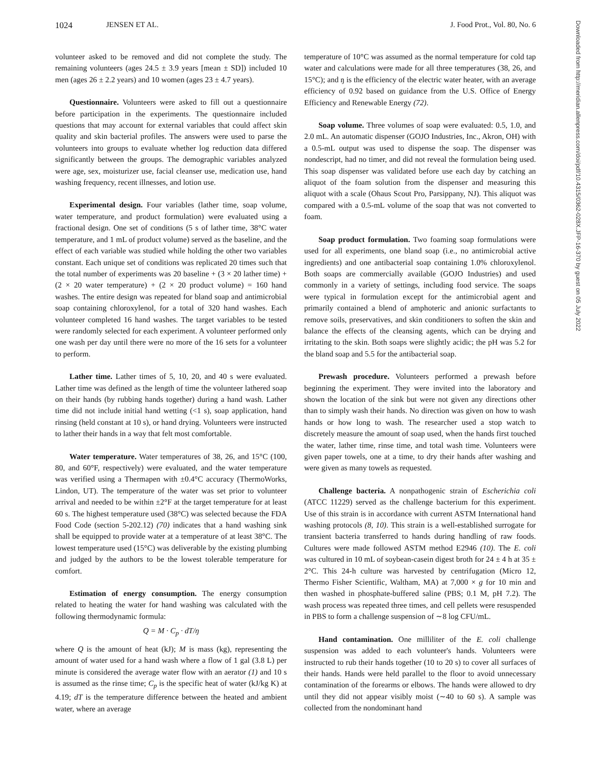1024 JENSEN ET AL. J. Food Prot., Vol. 80, No. 6
volunteer asked to be removed and did not complete the study. The remaining volunteers (ages 24.5 ± 3.9 years [mean ± SD]) included 10 men (ages 26 ± 2.2 years) and 10 women (ages 23 ± 4.7 years).
Questionnaire. Volunteers were asked to fill out a questionnaire before participation in the experiments. The questionnaire included questions that may account for external variables that could affect skin quality and skin bacterial profiles. The answers were used to parse the volunteers into groups to evaluate whether log reduction data differed significantly between the groups. The demographic variables analyzed were age, sex, moisturizer use, facial cleanser use, medication use, hand washing frequency, recent illnesses, and lotion use.
Experimental design. Four variables (lather time, soap volume, water temperature, and product formulation) were evaluated using a fractional design. One set of conditions (5 s of lather time, 38°C water temperature, and 1 mL of product volume) served as the baseline, and the effect of each variable was studied while holding the other two variables constant. Each unique set of conditions was replicated 20 times such that the total number of experiments was 20 baseline + (3 × 20 lather time) + (2 × 20 water temperature) + (2 × 20 product volume) = 160 hand washes. The entire design was repeated for bland soap and antimicrobial soap containing chloroxylenol, for a total of 320 hand washes. Each volunteer completed 16 hand washes. The target variables to be tested were randomly selected for each experiment. A volunteer performed only one wash per day until there were no more of the 16 sets for a volunteer to perform.
Lather time. Lather times of 5, 10, 20, and 40 s were evaluated. Lather time was defined as the length of time the volunteer lathered soap on their hands (by rubbing hands together) during a hand wash. Lather time did not include initial hand wetting (<1 s), soap application, hand rinsing (held constant at 10 s), or hand drying. Volunteers were instructed to lather their hands in a way that felt most comfortable.
Water temperature. Water temperatures of 38, 26, and 15°C (100, 80, and 60°F, respectively) were evaluated, and the water temperature was verified using a Thermapen with ±0.4°C accuracy (ThermoWorks, Lindon, UT). The temperature of the water was set prior to volunteer arrival and needed to be within ±2°F at the target temperature for at least 60 s. The highest temperature used (38°C) was selected because the FDA Food Code (section 5-202.12) (70) indicates that a hand washing sink shall be equipped to provide water at a temperature of at least 38°C. The lowest temperature used (15°C) was deliverable by the existing plumbing and judged by the authors to be the lowest tolerable temperature for comfort.
Estimation of energy consumption. The energy consumption related to heating the water for hand washing was calculated with the following thermodynamic formula:
Q = M · C<sub>p</sub> · dT/ŋ
where Q is the amount of heat (kJ); M is mass (kg), representing the amount of water used for a hand wash where a flow of 1 gal (3.8 L) per minute is considered the average water flow with an aerator (1) and 10 s is assumed as the rinse time; C<sub>p</sub> is the specific heat of water (kJ/kg K) at 4.19; dT is the temperature difference between the heated and ambient water, where an average
temperature of 10°C was assumed as the normal temperature for cold tap water and calculations were made for all three temperatures (38, 26, and 15°C); and ŋ is the efficiency of the electric water heater, with an average efficiency of 0.92 based on guidance from the U.S. Office of Energy Efficiency and Renewable Energy (72).
Soap volume. Three volumes of soap were evaluated: 0.5, 1.0, and 2.0 mL. An automatic dispenser (GOJO Industries, Inc., Akron, OH) with a 0.5-mL output was used to dispense the soap. The dispenser was nondescript, had no timer, and did not reveal the formulation being used. This soap dispenser was validated before use each day by catching an aliquot of the foam solution from the dispenser and measuring this aliquot with a scale (Ohaus Scout Pro, Parsippany, NJ). This aliquot was compared with a 0.5-mL volume of the soap that was not converted to foam.
Soap product formulation. Two foaming soap formulations were used for all experiments, one bland soap (i.e., no antimicrobial active ingredients) and one antibacterial soap containing 1.0% chloroxylenol. Both soaps are commercially available (GOJO Industries) and used commonly in a variety of settings, including food service. The soaps were typical in formulation except for the antimicrobial agent and primarily contained a blend of amphoteric and anionic surfactants to remove soils, preservatives, and skin conditioners to soften the skin and balance the effects of the cleansing agents, which can be drying and irritating to the skin. Both soaps were slightly acidic; the pH was 5.2 for the bland soap and 5.5 for the antibacterial soap.
Prewash procedure. Volunteers performed a prewash before beginning the experiment. They were invited into the laboratory and shown the location of the sink but were not given any directions other than to simply wash their hands. No direction was given on how to wash hands or how long to wash. The researcher used a stop watch to discretely measure the amount of soap used, when the hands first touched the water, lather time, rinse time, and total wash time. Volunteers were given paper towels, one at a time, to dry their hands after washing and were given as many towels as requested.
Challenge bacteria. A nonpathogenic strain of Escherichia coli (ATCC 11229) served as the challenge bacterium for this experiment. Use of this strain is in accordance with current ASTM International hand washing protocols (8, 10). This strain is a well-established surrogate for transient bacteria transferred to hands during handling of raw foods. Cultures were made followed ASTM method E2946 (10). The E. coli was cultured in 10 mL of soybean-casein digest broth for 24 ± 4 h at 35 ± 2°C. This 24-h culture was harvested by centrifugation (Micro 12, Thermo Fisher Scientific, Waltham, MA) at 7,000 × g for 10 min and then washed in phosphate-buffered saline (PBS; 0.1 M, pH 7.2). The wash process was repeated three times, and cell pellets were resuspended in PBS to form a challenge suspension of ∼8 log CFU/mL.
Hand contamination. One milliliter of the E. coli challenge suspension was added to each volunteer's hands. Volunteers were instructed to rub their hands together (10 to 20 s) to cover all surfaces of their hands. Hands were held parallel to the floor to avoid unnecessary contamination of the forearms or elbows. The hands were allowed to dry until they did not appear visibly moist (∼40 to 60 s). A sample was collected from the nondominant hand
Downloaded from http://meridian.allenpress.com/doi/pdf/10.4315/0362-028X.JFP-16-370 by guest on 05 July 2022